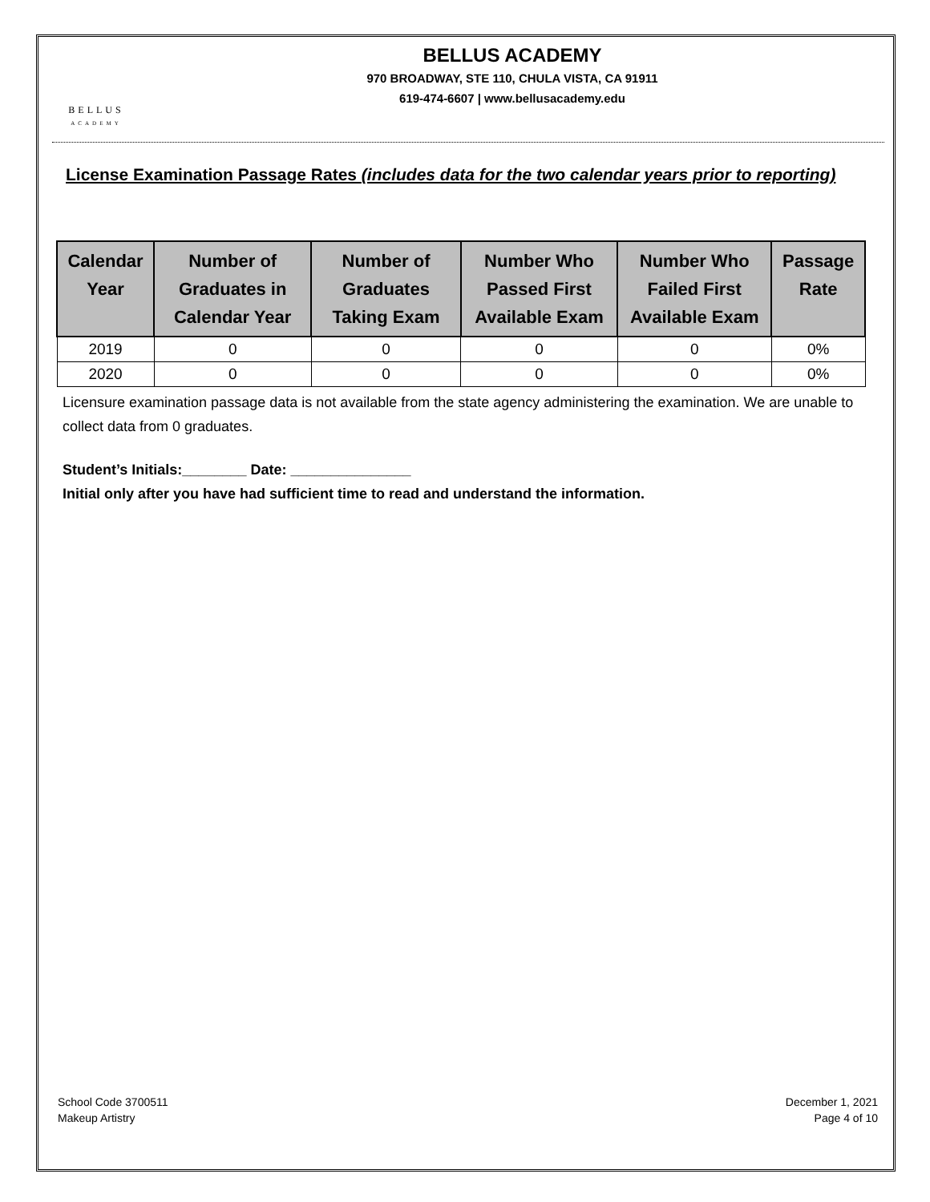BELLUS
ACADEMY
BELLUS ACADEMY
970 BROADWAY, STE 110, CHULA VISTA, CA 91911
619-474-6607 | www.bellusacademy.edu
License Examination Passage Rates (includes data for the two calendar years prior to reporting)
| Calendar Year | Number of Graduates in Calendar Year | Number of Graduates Taking Exam | Number Who Passed First Available Exam | Number Who Failed First Available Exam | Passage Rate |
| --- | --- | --- | --- | --- | --- |
| 2019 | 0 | 0 | 0 | 0 | 0% |
| 2020 | 0 | 0 | 0 | 0 | 0% |
Licensure examination passage data is not available from the state agency administering the examination. We are unable to collect data from 0 graduates.
Student’s Initials:________ Date: _______________
Initial only after you have had sufficient time to read and understand the information.
School Code 3700511
Makeup Artistry
December 1, 2021
Page 4 of 10